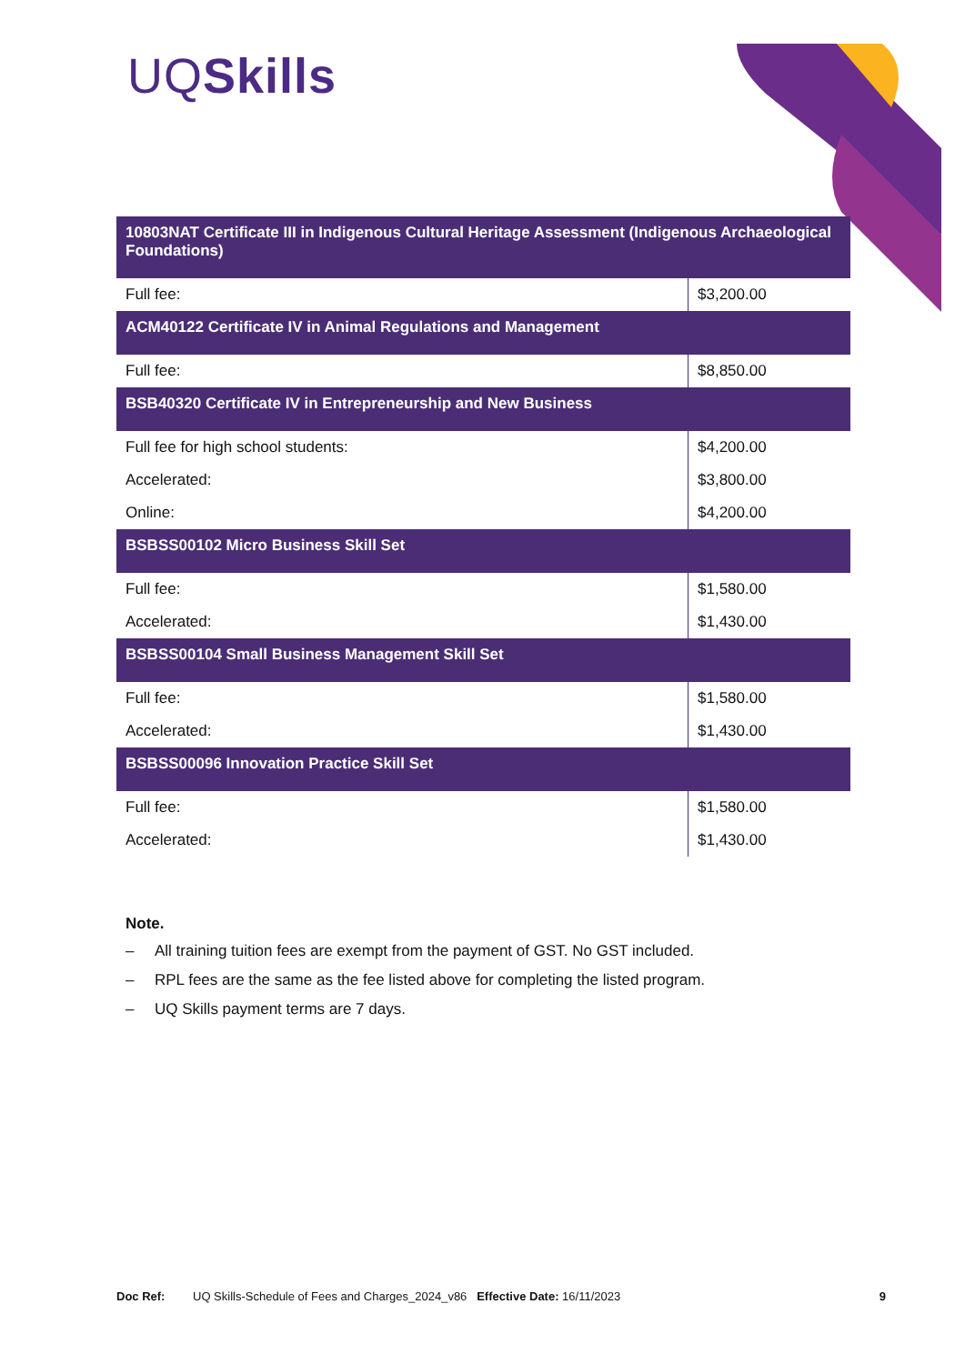UQSkills
| 10803NAT Certificate III in Indigenous Cultural Heritage Assessment (Indigenous Archaeological Foundations) | |
| --- | --- |
| Full fee: | $3,200.00 |
| ACM40122 Certificate IV in Animal Regulations and Management | |
| Full fee: | $8,850.00 |
| BSB40320 Certificate IV in Entrepreneurship and New Business | |
| Full fee for high school students: | $4,200.00 |
| Accelerated: | $3,800.00 |
| Online: | $4,200.00 |
| BSBSS00102 Micro Business Skill Set | |
| Full fee: | $1,580.00 |
| Accelerated: | $1,430.00 |
| BSBSS00104 Small Business Management Skill Set | |
| Full fee: | $1,580.00 |
| Accelerated: | $1,430.00 |
| BSBSS00096 Innovation Practice Skill Set | |
| Full fee: | $1,580.00 |
| Accelerated: | $1,430.00 |
Note.
– All training tuition fees are exempt from the payment of GST. No GST included.
– RPL fees are the same as the fee listed above for completing the listed program.
– UQ Skills payment terms are 7 days.
Doc Ref: UQ Skills-Schedule of Fees and Charges_2024_v86 Effective Date: 16/11/2023 9